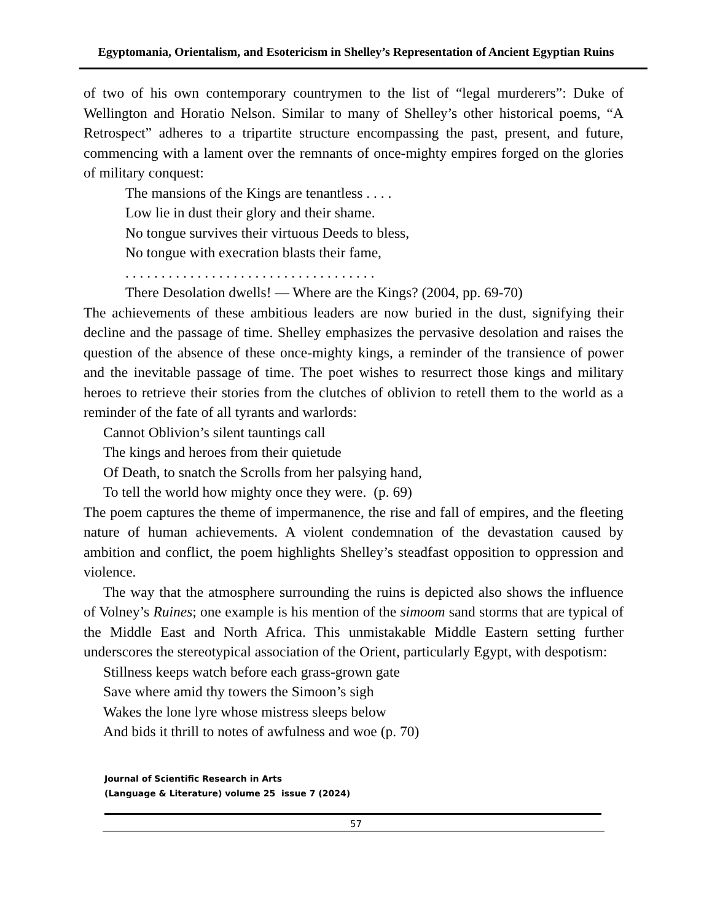Egyptomania, Orientalism, and Esotericism in Shelley’s Representation of Ancient Egyptian Ruins
of two of his own contemporary countrymen to the list of “legal murderers”: Duke of Wellington and Horatio Nelson. Similar to many of Shelley’s other historical poems, “A Retrospect” adheres to a tripartite structure encompassing the past, present, and future, commencing with a lament over the remnants of once-mighty empires forged on the glories of military conquest:
The mansions of the Kings are tenantless . . . .
Low lie in dust their glory and their shame.
No tongue survives their virtuous Deeds to bless,
No tongue with execration blasts their fame,
. . . . . . . . . . . . . . . . . . . . . . . . . . . . . . . . . . .
There Desolation dwells! — Where are the Kings? (2004, pp. 69-70)
The achievements of these ambitious leaders are now buried in the dust, signifying their decline and the passage of time. Shelley emphasizes the pervasive desolation and raises the question of the absence of these once-mighty kings, a reminder of the transience of power and the inevitable passage of time. The poet wishes to resurrect those kings and military heroes to retrieve their stories from the clutches of oblivion to retell them to the world as a reminder of the fate of all tyrants and warlords:
Cannot Oblivion’s silent tauntings call
The kings and heroes from their quietude
Of Death, to snatch the Scrolls from her palsying hand,
To tell the world how mighty once they were. (p. 69)
The poem captures the theme of impermanence, the rise and fall of empires, and the fleeting nature of human achievements. A violent condemnation of the devastation caused by ambition and conflict, the poem highlights Shelley’s steadfast opposition to oppression and violence.
The way that the atmosphere surrounding the ruins is depicted also shows the influence of Volney’s Ruines; one example is his mention of the simoom sand storms that are typical of the Middle East and North Africa. This unmistakable Middle Eastern setting further underscores the stereotypical association of the Orient, particularly Egypt, with despotism:
Stillness keeps watch before each grass-grown gate
Save where amid thy towers the Simoon’s sigh
Wakes the lone lyre whose mistress sleeps below
And bids it thrill to notes of awfulness and woe (p. 70)
Journal of Scientific Research in Arts
(Language & Literature) volume 25 issue 7 (2024)
57